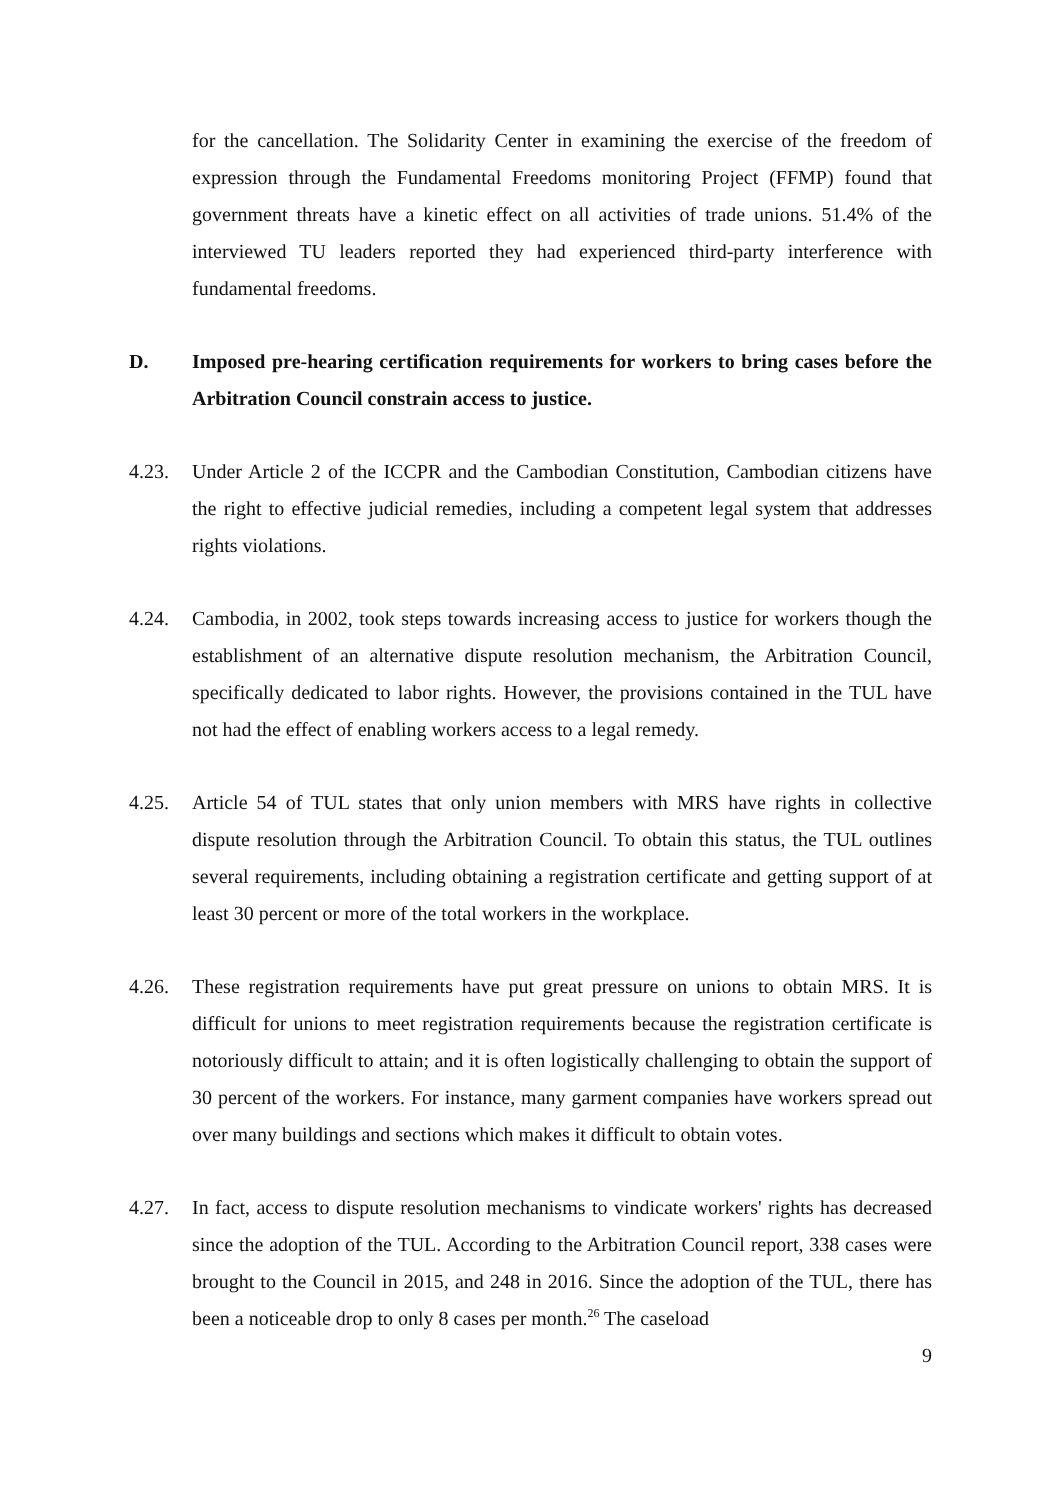for the cancellation. The Solidarity Center in examining the exercise of the freedom of expression through the Fundamental Freedoms monitoring Project (FFMP) found that government threats have a kinetic effect on all activities of trade unions. 51.4% of the interviewed TU leaders reported they had experienced third-party interference with fundamental freedoms.
D. Imposed pre-hearing certification requirements for workers to bring cases before the Arbitration Council constrain access to justice.
4.23. Under Article 2 of the ICCPR and the Cambodian Constitution, Cambodian citizens have the right to effective judicial remedies, including a competent legal system that addresses rights violations.
4.24. Cambodia, in 2002, took steps towards increasing access to justice for workers though the establishment of an alternative dispute resolution mechanism, the Arbitration Council, specifically dedicated to labor rights. However, the provisions contained in the TUL have not had the effect of enabling workers access to a legal remedy.
4.25. Article 54 of TUL states that only union members with MRS have rights in collective dispute resolution through the Arbitration Council. To obtain this status, the TUL outlines several requirements, including obtaining a registration certificate and getting support of at least 30 percent or more of the total workers in the workplace.
4.26. These registration requirements have put great pressure on unions to obtain MRS. It is difficult for unions to meet registration requirements because the registration certificate is notoriously difficult to attain; and it is often logistically challenging to obtain the support of 30 percent of the workers. For instance, many garment companies have workers spread out over many buildings and sections which makes it difficult to obtain votes.
4.27. In fact, access to dispute resolution mechanisms to vindicate workers' rights has decreased since the adoption of the TUL. According to the Arbitration Council report, 338 cases were brought to the Council in 2015, and 248 in 2016. Since the adoption of the TUL, there has been a noticeable drop to only 8 cases per month.<sup>26</sup> The caseload
9